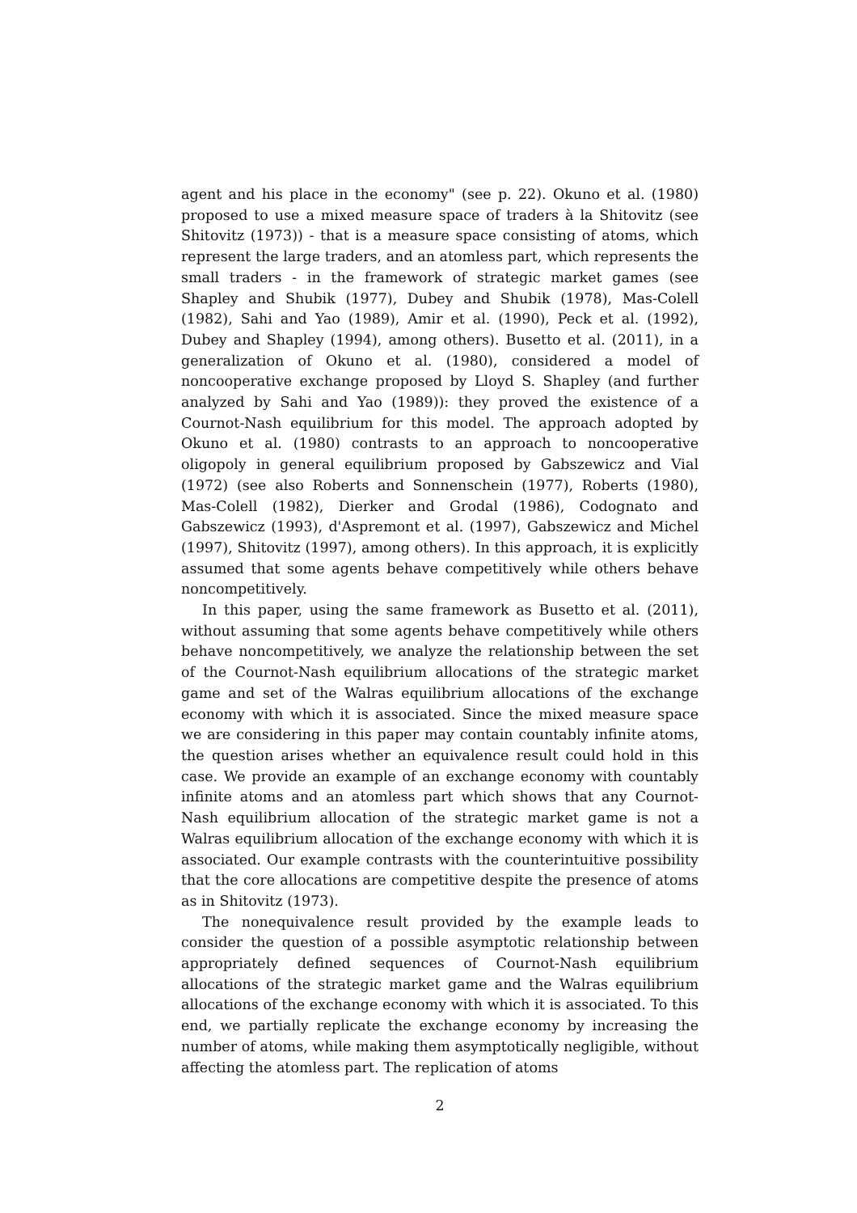agent and his place in the economy" (see p. 22). Okuno et al. (1980) proposed to use a mixed measure space of traders à la Shitovitz (see Shitovitz (1973)) - that is a measure space consisting of atoms, which represent the large traders, and an atomless part, which represents the small traders - in the framework of strategic market games (see Shapley and Shubik (1977), Dubey and Shubik (1978), Mas-Colell (1982), Sahi and Yao (1989), Amir et al. (1990), Peck et al. (1992), Dubey and Shapley (1994), among others). Busetto et al. (2011), in a generalization of Okuno et al. (1980), considered a model of noncooperative exchange proposed by Lloyd S. Shapley (and further analyzed by Sahi and Yao (1989)): they proved the existence of a Cournot-Nash equilibrium for this model. The approach adopted by Okuno et al. (1980) contrasts to an approach to noncooperative oligopoly in general equilibrium proposed by Gabszewicz and Vial (1972) (see also Roberts and Sonnenschein (1977), Roberts (1980), Mas-Colell (1982), Dierker and Grodal (1986), Codognato and Gabszewicz (1993), d'Aspremont et al. (1997), Gabszewicz and Michel (1997), Shitovitz (1997), among others). In this approach, it is explicitly assumed that some agents behave competitively while others behave noncompetitively.
In this paper, using the same framework as Busetto et al. (2011), without assuming that some agents behave competitively while others behave noncompetitively, we analyze the relationship between the set of the Cournot-Nash equilibrium allocations of the strategic market game and set of the Walras equilibrium allocations of the exchange economy with which it is associated. Since the mixed measure space we are considering in this paper may contain countably infinite atoms, the question arises whether an equivalence result could hold in this case. We provide an example of an exchange economy with countably infinite atoms and an atomless part which shows that any Cournot-Nash equilibrium allocation of the strategic market game is not a Walras equilibrium allocation of the exchange economy with which it is associated. Our example contrasts with the counterintuitive possibility that the core allocations are competitive despite the presence of atoms as in Shitovitz (1973).
The nonequivalence result provided by the example leads to consider the question of a possible asymptotic relationship between appropriately defined sequences of Cournot-Nash equilibrium allocations of the strategic market game and the Walras equilibrium allocations of the exchange economy with which it is associated. To this end, we partially replicate the exchange economy by increasing the number of atoms, while making them asymptotically negligible, without affecting the atomless part. The replication of atoms
2